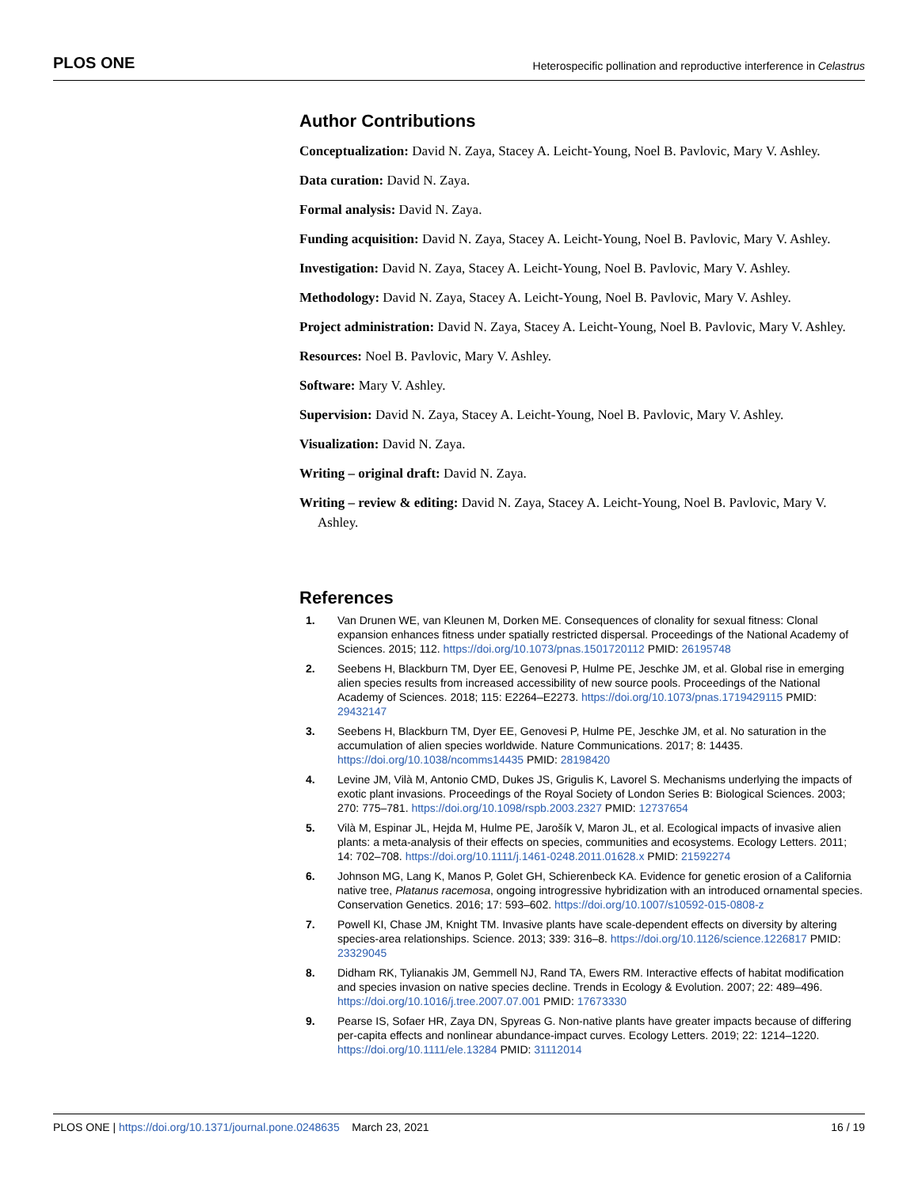PLOS ONE Heterospecific pollination and reproductive interference in Celastrus
Author Contributions
Conceptualization: David N. Zaya, Stacey A. Leicht-Young, Noel B. Pavlovic, Mary V. Ashley.
Data curation: David N. Zaya.
Formal analysis: David N. Zaya.
Funding acquisition: David N. Zaya, Stacey A. Leicht-Young, Noel B. Pavlovic, Mary V. Ashley.
Investigation: David N. Zaya, Stacey A. Leicht-Young, Noel B. Pavlovic, Mary V. Ashley.
Methodology: David N. Zaya, Stacey A. Leicht-Young, Noel B. Pavlovic, Mary V. Ashley.
Project administration: David N. Zaya, Stacey A. Leicht-Young, Noel B. Pavlovic, Mary V. Ashley.
Resources: Noel B. Pavlovic, Mary V. Ashley.
Software: Mary V. Ashley.
Supervision: David N. Zaya, Stacey A. Leicht-Young, Noel B. Pavlovic, Mary V. Ashley.
Visualization: David N. Zaya.
Writing – original draft: David N. Zaya.
Writing – review & editing: David N. Zaya, Stacey A. Leicht-Young, Noel B. Pavlovic, Mary V. Ashley.
References
1. Van Drunen WE, van Kleunen M, Dorken ME. Consequences of clonality for sexual fitness: Clonal expansion enhances fitness under spatially restricted dispersal. Proceedings of the National Academy of Sciences. 2015; 112. https://doi.org/10.1073/pnas.1501720112 PMID: 26195748
2. Seebens H, Blackburn TM, Dyer EE, Genovesi P, Hulme PE, Jeschke JM, et al. Global rise in emerging alien species results from increased accessibility of new source pools. Proceedings of the National Academy of Sciences. 2018; 115: E2264–E2273. https://doi.org/10.1073/pnas.1719429115 PMID: 29432147
3. Seebens H, Blackburn TM, Dyer EE, Genovesi P, Hulme PE, Jeschke JM, et al. No saturation in the accumulation of alien species worldwide. Nature Communications. 2017; 8: 14435. https://doi.org/10.1038/ncomms14435 PMID: 28198420
4. Levine JM, Vilà M, Antonio CMD, Dukes JS, Grigulis K, Lavorel S. Mechanisms underlying the impacts of exotic plant invasions. Proceedings of the Royal Society of London Series B: Biological Sciences. 2003; 270: 775–781. https://doi.org/10.1098/rspb.2003.2327 PMID: 12737654
5. Vilà M, Espinar JL, Hejda M, Hulme PE, Jarošík V, Maron JL, et al. Ecological impacts of invasive alien plants: a meta-analysis of their effects on species, communities and ecosystems. Ecology Letters. 2011; 14: 702–708. https://doi.org/10.1111/j.1461-0248.2011.01628.x PMID: 21592274
6. Johnson MG, Lang K, Manos P, Golet GH, Schierenbeck KA. Evidence for genetic erosion of a California native tree, Platanus racemosa, ongoing introgressive hybridization with an introduced ornamental species. Conservation Genetics. 2016; 17: 593–602. https://doi.org/10.1007/s10592-015-0808-z
7. Powell KI, Chase JM, Knight TM. Invasive plants have scale-dependent effects on diversity by altering species-area relationships. Science. 2013; 339: 316–8. https://doi.org/10.1126/science.1226817 PMID: 23329045
8. Didham RK, Tylianakis JM, Gemmell NJ, Rand TA, Ewers RM. Interactive effects of habitat modification and species invasion on native species decline. Trends in Ecology & Evolution. 2007; 22: 489–496. https://doi.org/10.1016/j.tree.2007.07.001 PMID: 17673330
9. Pearse IS, Sofaer HR, Zaya DN, Spyreas G. Non-native plants have greater impacts because of differing per-capita effects and nonlinear abundance-impact curves. Ecology Letters. 2019; 22: 1214–1220. https://doi.org/10.1111/ele.13284 PMID: 31112014
PLOS ONE | https://doi.org/10.1371/journal.pone.0248635 March 23, 2021 16 / 19